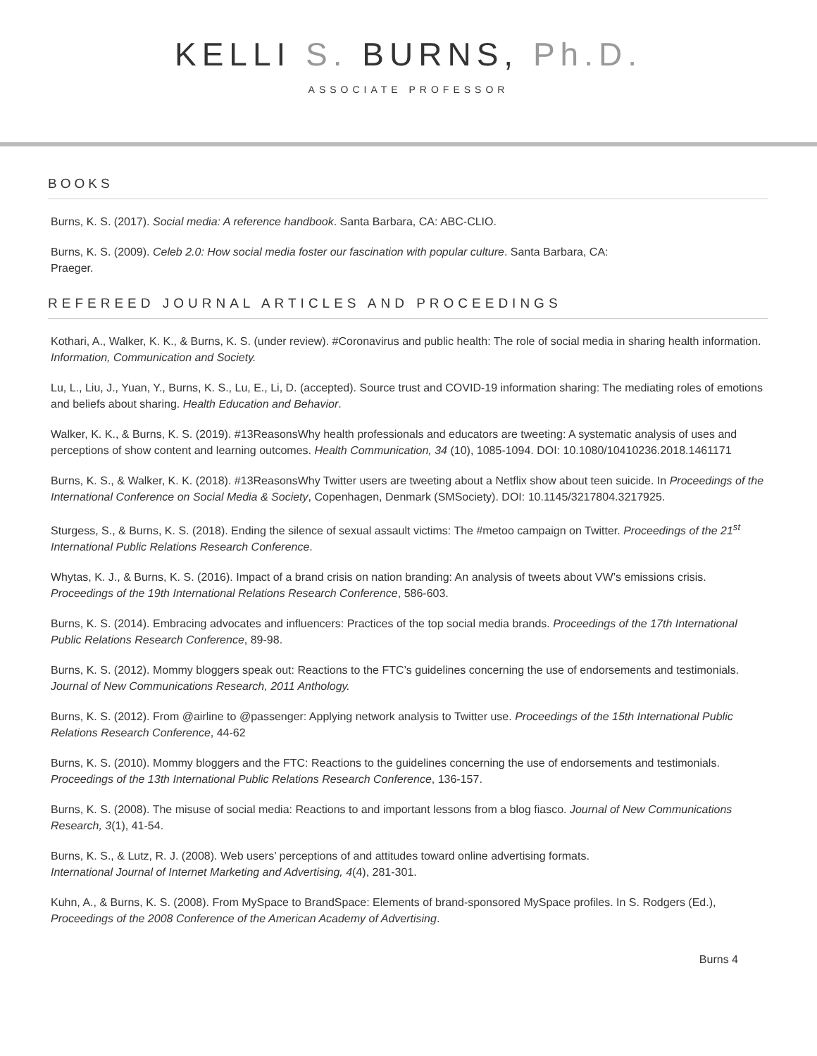KELLI S. BURNS, Ph.D.
ASSOCIATE PROFESSOR
BOOKS
Burns, K. S. (2017). Social media: A reference handbook. Santa Barbara, CA: ABC-CLIO.
Burns, K. S. (2009). Celeb 2.0: How social media foster our fascination with popular culture. Santa Barbara, CA:
Praeger.
REFEREED JOURNAL ARTICLES AND PROCEEDINGS
Kothari, A., Walker, K. K., & Burns, K. S. (under review). #Coronavirus and public health: The role of social media in sharing health information. Information, Communication and Society.
Lu, L., Liu, J., Yuan, Y., Burns, K. S., Lu, E., Li, D. (accepted). Source trust and COVID-19 information sharing: The mediating roles of emotions and beliefs about sharing. Health Education and Behavior.
Walker, K. K., & Burns, K. S. (2019). #13ReasonsWhy health professionals and educators are tweeting: A systematic analysis of uses and perceptions of show content and learning outcomes. Health Communication, 34 (10), 1085-1094. DOI: 10.1080/10410236.2018.1461171
Burns, K. S., & Walker, K. K. (2018). #13ReasonsWhy Twitter users are tweeting about a Netflix show about teen suicide. In Proceedings of the International Conference on Social Media & Society, Copenhagen, Denmark (SMSociety). DOI: 10.1145/3217804.3217925.
Sturgess, S., & Burns, K. S. (2018). Ending the silence of sexual assault victims: The #metoo campaign on Twitter. Proceedings of the 21<sup>st</sup> International Public Relations Research Conference.
Whytas, K. J., & Burns, K. S. (2016). Impact of a brand crisis on nation branding: An analysis of tweets about VW’s emissions crisis. Proceedings of the 19th International Relations Research Conference, 586-603.
Burns, K. S. (2014). Embracing advocates and influencers: Practices of the top social media brands. Proceedings of the 17th International Public Relations Research Conference, 89-98.
Burns, K. S. (2012). Mommy bloggers speak out: Reactions to the FTC’s guidelines concerning the use of endorsements and testimonials. Journal of New Communications Research, 2011 Anthology.
Burns, K. S. (2012). From @airline to @passenger: Applying network analysis to Twitter use. Proceedings of the 15th International Public Relations Research Conference, 44-62
Burns, K. S. (2010). Mommy bloggers and the FTC: Reactions to the guidelines concerning the use of endorsements and testimonials. Proceedings of the 13th International Public Relations Research Conference, 136-157.
Burns, K. S. (2008). The misuse of social media: Reactions to and important lessons from a blog fiasco. Journal of New Communications Research, 3(1), 41-54.
Burns, K. S., & Lutz, R. J. (2008). Web users’ perceptions of and attitudes toward online advertising formats.
International Journal of Internet Marketing and Advertising, 4(4), 281-301.
Kuhn, A., & Burns, K. S. (2008). From MySpace to BrandSpace: Elements of brand-sponsored MySpace profiles. In S. Rodgers (Ed.), Proceedings of the 2008 Conference of the American Academy of Advertising.
Burns 4